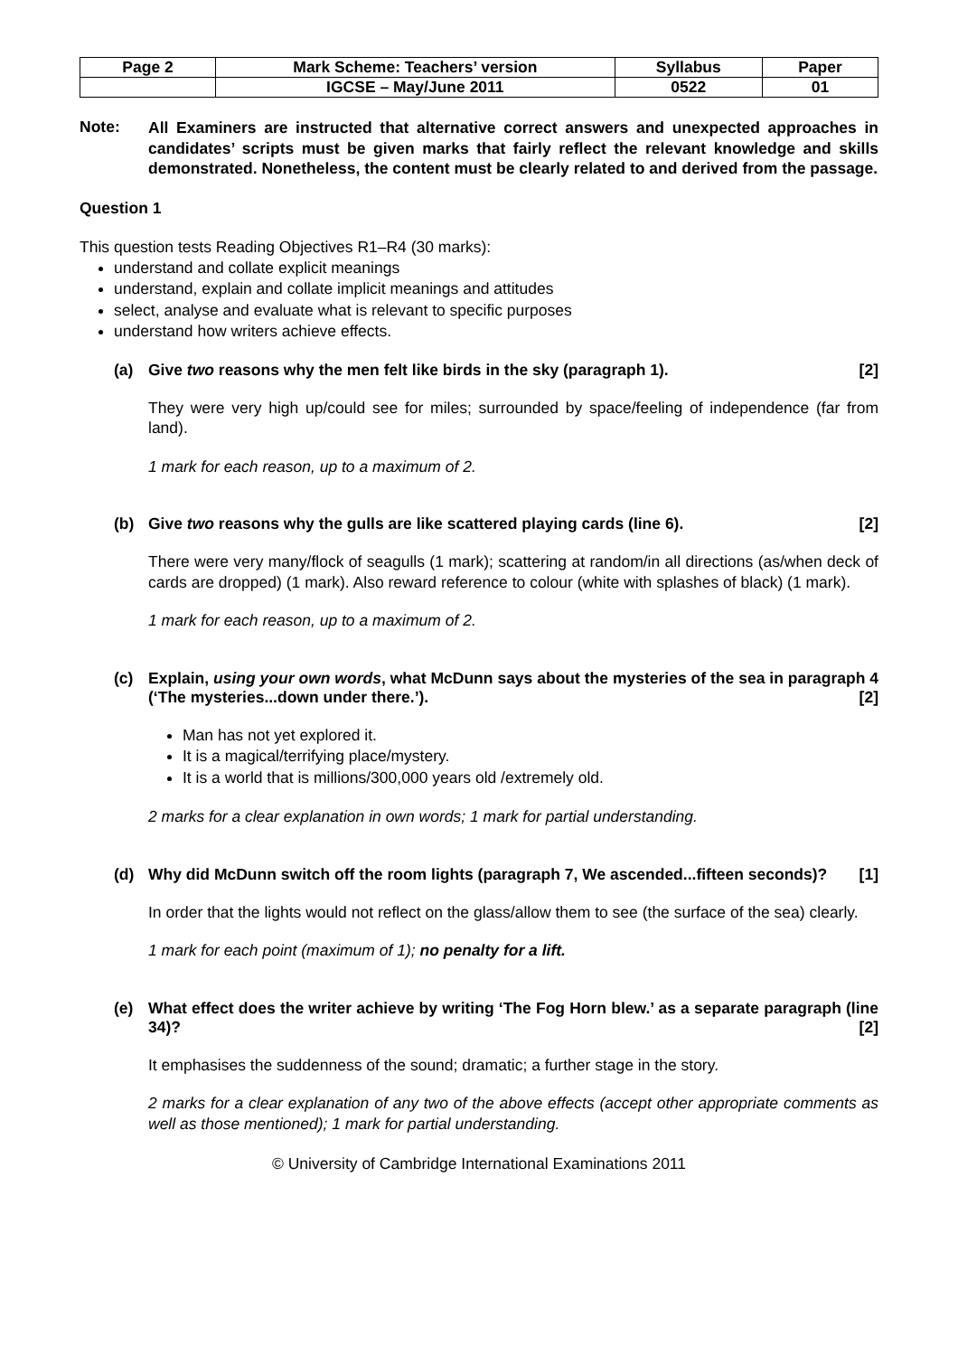| Page 2 | Mark Scheme: Teachers’ version | Syllabus | Paper |
| | IGCSE – May/June 2011 | 0522 | 01 |
Note:
All Examiners are instructed that alternative correct answers and unexpected approaches in candidates’ scripts must be given marks that fairly reflect the relevant knowledge and skills demonstrated. Nonetheless, the content must be clearly related to and derived from the passage.
Question 1
This question tests Reading Objectives R1–R4 (30 marks):
understand and collate explicit meanings
understand, explain and collate implicit meanings and attitudes
select, analyse and evaluate what is relevant to specific purposes
understand how writers achieve effects.
(a) Give two reasons why the men felt like birds in the sky (paragraph 1). [2]
They were very high up/could see for miles; surrounded by space/feeling of independence (far from land).
1 mark for each reason, up to a maximum of 2.
(b) Give two reasons why the gulls are like scattered playing cards (line 6). [2]
There were very many/flock of seagulls (1 mark); scattering at random/in all directions (as/when deck of cards are dropped) (1 mark). Also reward reference to colour (white with splashes of black) (1 mark).
1 mark for each reason, up to a maximum of 2.
(c) Explain, using your own words, what McDunn says about the mysteries of the sea in paragraph 4 (‘The mysteries...down under there.’). [2]
Man has not yet explored it.
It is a magical/terrifying place/mystery.
It is a world that is millions/300,000 years old /extremely old.
2 marks for a clear explanation in own words; 1 mark for partial understanding.
(d) Why did McDunn switch off the room lights (paragraph 7, We ascended...fifteen seconds)? [1]
In order that the lights would not reflect on the glass/allow them to see (the surface of the sea) clearly.
1 mark for each point (maximum of 1); no penalty for a lift.
(e) What effect does the writer achieve by writing ‘The Fog Horn blew.’ as a separate paragraph (line 34)? [2]
It emphasises the suddenness of the sound; dramatic; a further stage in the story.
2 marks for a clear explanation of any two of the above effects (accept other appropriate comments as well as those mentioned); 1 mark for partial understanding.
© University of Cambridge International Examinations 2011